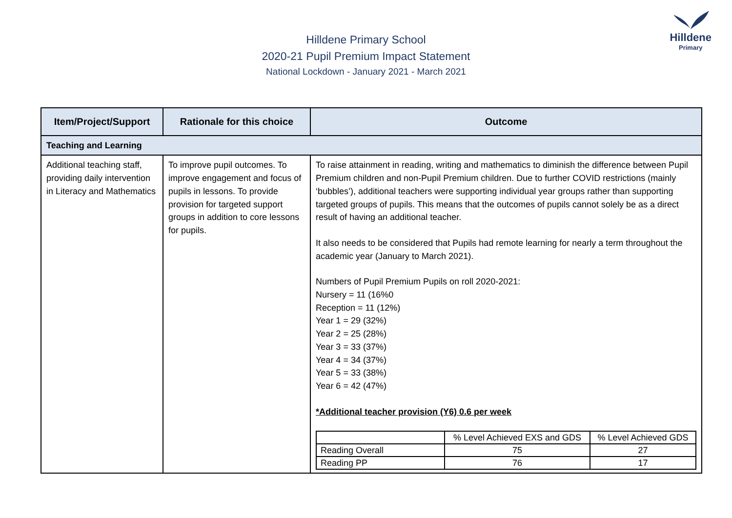Hilldene Primary School
2020-21 Pupil Premium Impact Statement
National Lockdown - January 2021 - March 2021
Hilldene
Primary
| Item/Project/Support | Rationale for this choice | Outcome |
| --- | --- | --- |
| Teaching and Learning | | |
| Additional teaching staff, providing daily intervention in Literacy and Mathematics | To improve pupil outcomes. To improve engagement and focus of pupils in lessons. To provide provision for targeted support groups in addition to core lessons for pupils. | To raise attainment in reading, writing and mathematics to diminish the difference between Pupil Premium children and non-Pupil Premium children. Due to further COVID restrictions (mainly ‘bubbles’), additional teachers were supporting individual year groups rather than supporting targeted groups of pupils. This means that the outcomes of pupils cannot solely be as a direct result of having an additional teacher. It also needs to be considered that Pupils had remote learning for nearly a term throughout the academic year (January to March 2021). Numbers of Pupil Premium Pupils on roll 2020-2021: Nursery = 11 (16%0 Reception = 11 (12%) Year 1 = 29 (32%) Year 2 = 25 (28%) Year 3 = 33 (37%) Year 4 = 34 (37%) Year 5 = 33 (38%) Year 6 = 42 (47%) *Additional teacher provision (Y6) 0.6 per week / / % Level Achieved EXS and GDS / % Level Achieved GDS / / Reading Overall / 75 / 27 / / Reading PP / 76 / 17 / |